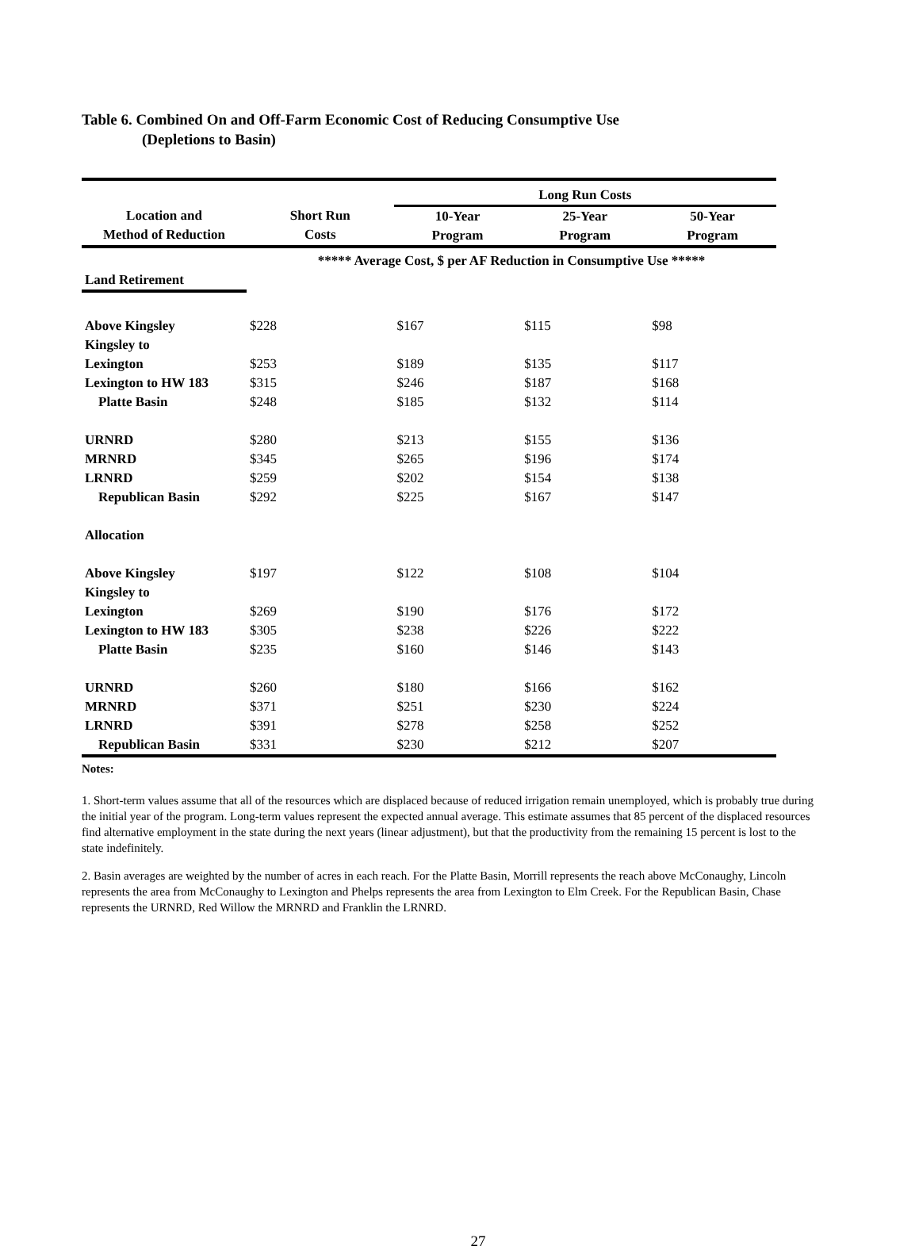Table 6. Combined On and Off-Farm Economic Cost of Reducing Consumptive Use
(Depletions to Basin)
| | | Long Run Costs | | |
| --- | --- | --- | --- | --- |
| Location and Method of Reduction | Short Run Costs | 10-Year Program | 25-Year Program | 50-Year Program |
| | ***** Average Cost, $ per AF Reduction in Consumptive Use ***** | | | |
| Land Retirement | | | | |
| Above Kingsley | $228 | $167 | $115 | $98 |
| Kingsley to Lexington | $253 | $189 | $135 | $117 |
| Lexington to HW 183 | $315 | $246 | $187 | $168 |
| Platte Basin | $248 | $185 | $132 | $114 |
| URNRD | $280 | $213 | $155 | $136 |
| MRNRD | $345 | $265 | $196 | $174 |
| LRNRD | $259 | $202 | $154 | $138 |
| Republican Basin | $292 | $225 | $167 | $147 |
| Allocation | | | | |
| Above Kingsley | $197 | $122 | $108 | $104 |
| Kingsley to Lexington | $269 | $190 | $176 | $172 |
| Lexington to HW 183 | $305 | $238 | $226 | $222 |
| Platte Basin | $235 | $160 | $146 | $143 |
| URNRD | $260 | $180 | $166 | $162 |
| MRNRD | $371 | $251 | $230 | $224 |
| LRNRD | $391 | $278 | $258 | $252 |
| Republican Basin | $331 | $230 | $212 | $207 |
Notes:
1. Short-term values assume that all of the resources which are displaced because of reduced irrigation remain unemployed, which is probably true during the initial year of the program. Long-term values represent the expected annual average. This estimate assumes that 85 percent of the displaced resources find alternative employment in the state during the next years (linear adjustment), but that the productivity from the remaining 15 percent is lost to the state indefinitely.
2. Basin averages are weighted by the number of acres in each reach. For the Platte Basin, Morrill represents the reach above McConaughy, Lincoln represents the area from McConaughy to Lexington and Phelps represents the area from Lexington to Elm Creek. For the Republican Basin, Chase represents the URNRD, Red Willow the MRNRD and Franklin the LRNRD.
27